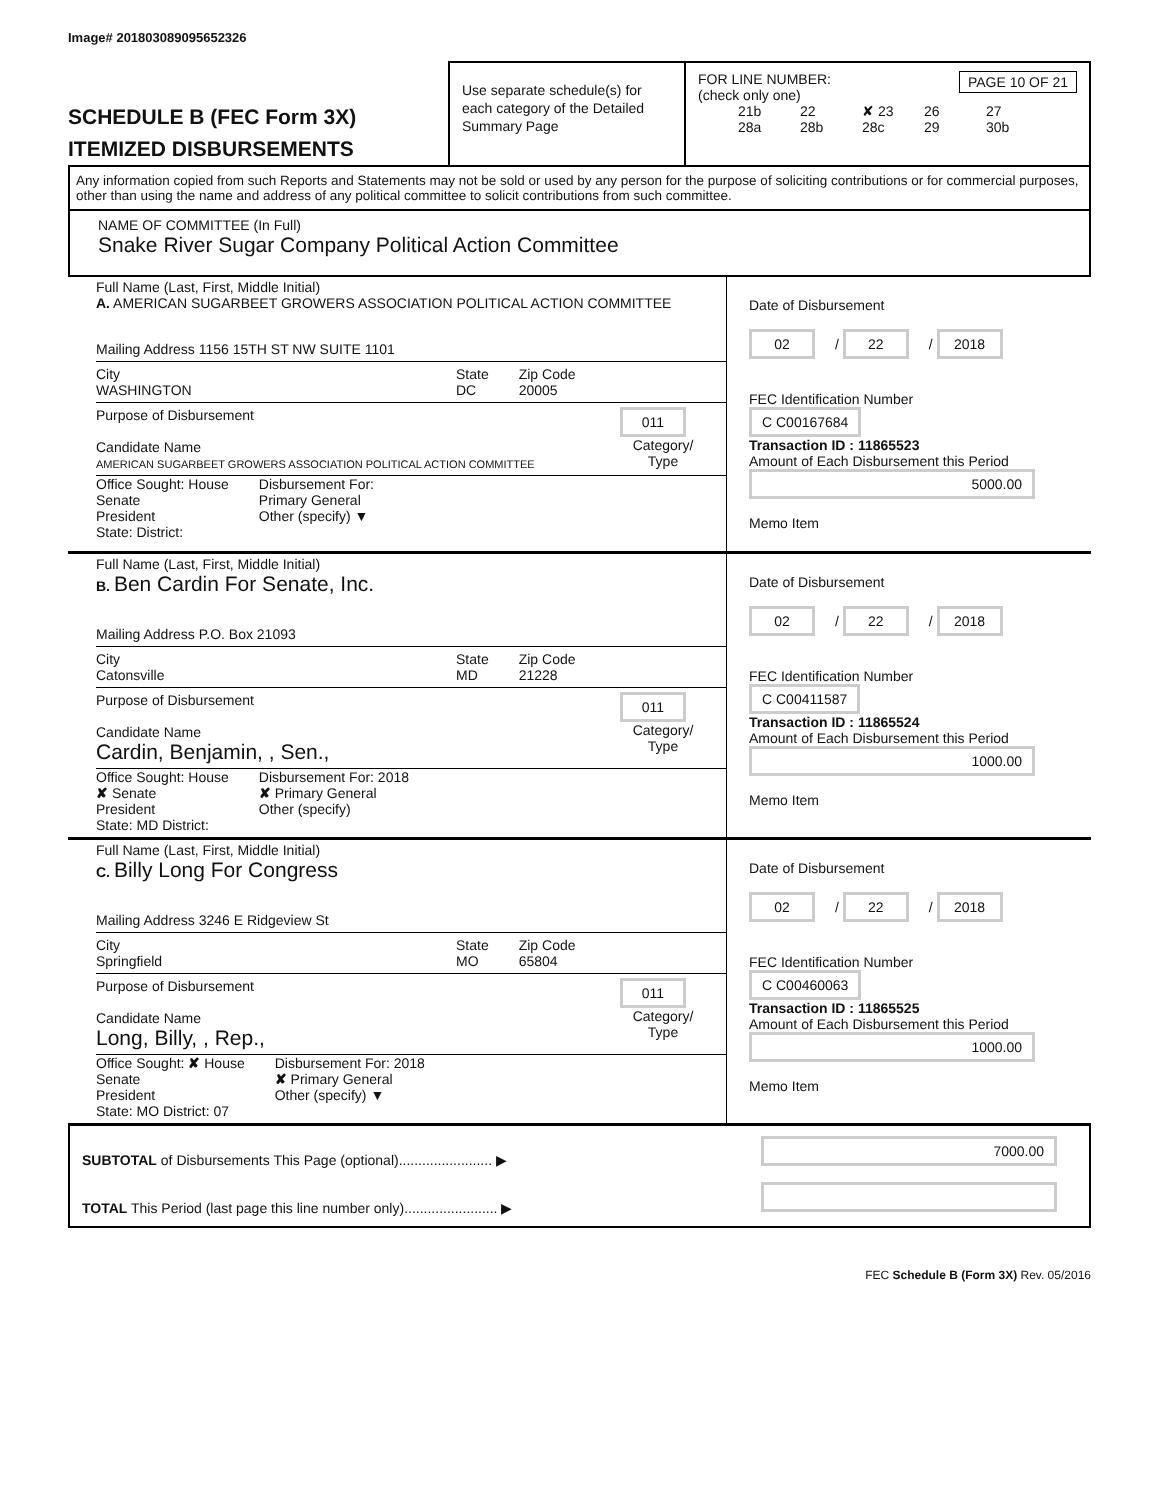Image# 201803089095652326
SCHEDULE B (FEC Form 3X)
ITEMIZED DISBURSEMENTS
Use separate schedule(s) for each category of the Detailed Summary Page
FOR LINE NUMBER: PAGE 10 OF 21
(check only one)
21b 22 ✘ 23 26 27
28a 28b 28c 29 30b
Any information copied from such Reports and Statements may not be sold or used by any person for the purpose of soliciting contributions or for commercial purposes, other than using the name and address of any political committee to solicit contributions from such committee.
NAME OF COMMITTEE (In Full)
Snake River Sugar Company Political Action Committee
Full Name (Last, First, Middle Initial)
A. AMERICAN SUGARBEET GROWERS ASSOCIATION POLITICAL ACTION COMMITTEE
Mailing Address 1156 15TH ST NW SUITE 1101
City
WASHINGTON
State
DC
Zip Code
20005
Purpose of Disbursement 011
Category/
Type
Candidate Name
AMERICAN SUGARBEET GROWERS ASSOCIATION POLITICAL ACTION COMMITTEE
Office Sought: House
Senate
President
State: District:
Disbursement For:
Primary General
Other (specify) ▼
Date of Disbursement
02 / 22 / 2018
FEC Identification Number
C C00167684
Transaction ID : 11865523
Amount of Each Disbursement this Period
5000.00
Memo Item
Full Name (Last, First, Middle Initial)
B. Ben Cardin For Senate, Inc.
Mailing Address P.O. Box 21093
City
Catonsville
State
MD
Zip Code
21228
Purpose of Disbursement 011
Category/
Type
Candidate Name
Cardin, Benjamin, , Sen.,
Office Sought: House
✘ Senate
President
State: MD District:
Disbursement For: 2018
✘ Primary General
Other (specify)
Date of Disbursement
02 / 22 / 2018
FEC Identification Number
C C00411587
Transaction ID : 11865524
Amount of Each Disbursement this Period
1000.00
Memo Item
Full Name (Last, First, Middle Initial)
C. Billy Long For Congress
Mailing Address 3246 E Ridgeview St
City
Springfield
State
MO
Zip Code
65804
Purpose of Disbursement 011
Category/
Type
Candidate Name
Long, Billy, , Rep.,
Office Sought: ✘ House
Senate
President
State: MO District: 07
Disbursement For: 2018
✘ Primary General
Other (specify) ▼
Date of Disbursement
02 / 22 / 2018
FEC Identification Number
C C00460063
Transaction ID : 11865525
Amount of Each Disbursement this Period
1000.00
Memo Item
SUBTOTAL of Disbursements This Page (optional)........................ ▶
TOTAL This Period (last page this line number only)........................ ▶
7000.00
FEC Schedule B (Form 3X) Rev. 05/2016